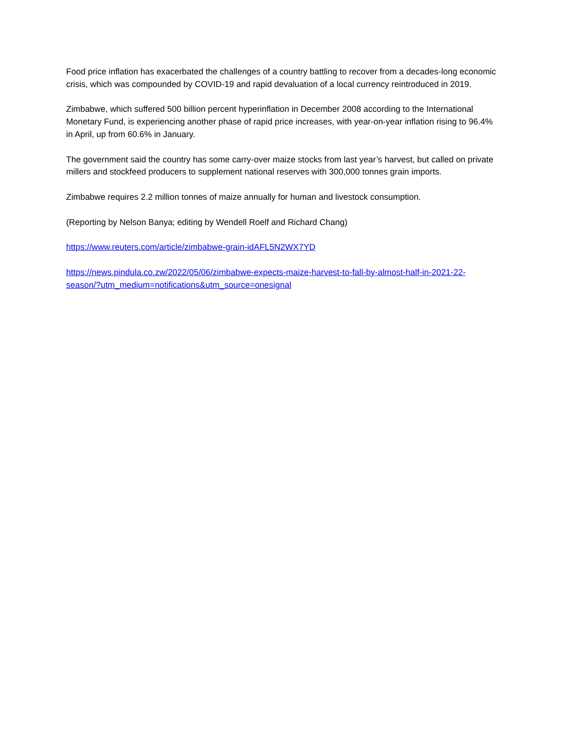Food price inflation has exacerbated the challenges of a country battling to recover from a decades-long economic crisis, which was compounded by COVID-19 and rapid devaluation of a local currency reintroduced in 2019.
Zimbabwe, which suffered 500 billion percent hyperinflation in December 2008 according to the International Monetary Fund, is experiencing another phase of rapid price increases, with year-on-year inflation rising to 96.4% in April, up from 60.6% in January.
The government said the country has some carry-over maize stocks from last year’s harvest, but called on private millers and stockfeed producers to supplement national reserves with 300,000 tonnes grain imports.
Zimbabwe requires 2.2 million tonnes of maize annually for human and livestock consumption.
(Reporting by Nelson Banya; editing by Wendell Roelf and Richard Chang)
https://www.reuters.com/article/zimbabwe-grain-idAFL5N2WX7YD
https://news.pindula.co.zw/2022/05/06/zimbabwe-expects-maize-harvest-to-fall-by-almost-half-in-2021-22-season/?utm_medium=notifications&utm_source=onesignal